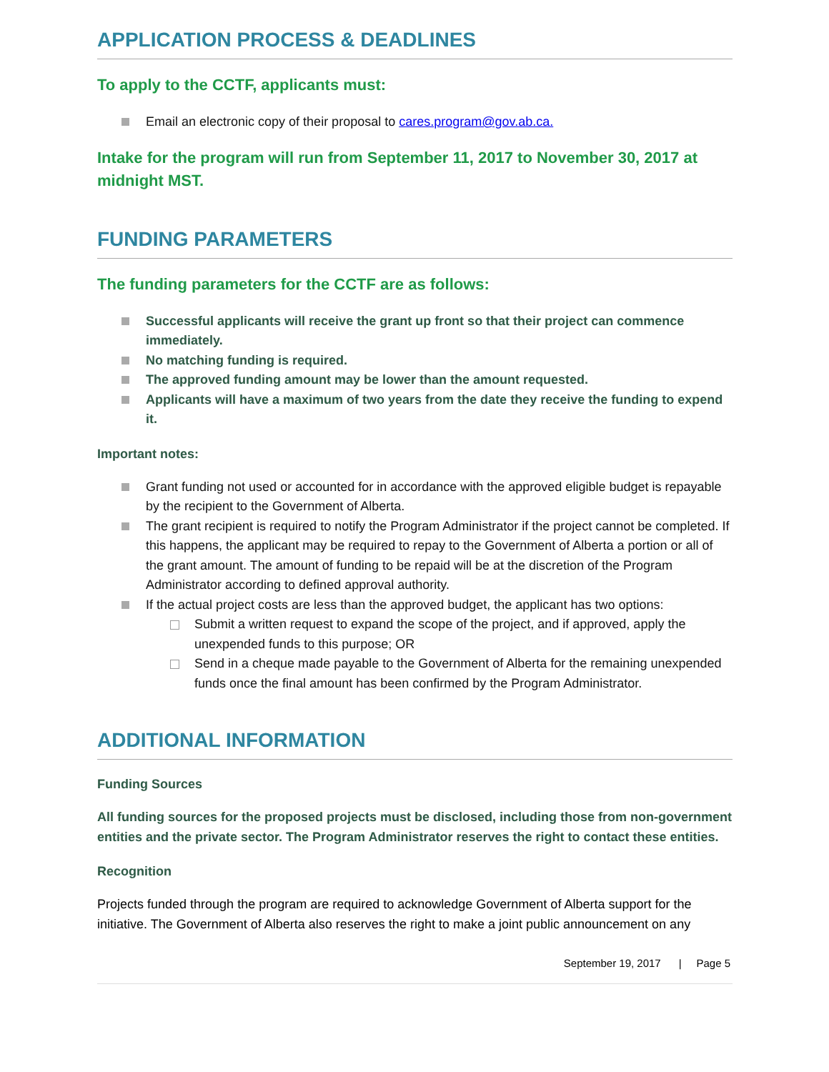APPLICATION PROCESS & DEADLINES
To apply to the CCTF, applicants must:
Email an electronic copy of their proposal to cares.program@gov.ab.ca.
Intake for the program will run from September 11, 2017 to November 30, 2017 at midnight MST.
FUNDING PARAMETERS
The funding parameters for the CCTF are as follows:
Successful applicants will receive the grant up front so that their project can commence immediately.
No matching funding is required.
The approved funding amount may be lower than the amount requested.
Applicants will have a maximum of two years from the date they receive the funding to expend it.
Important notes:
Grant funding not used or accounted for in accordance with the approved eligible budget is repayable by the recipient to the Government of Alberta.
The grant recipient is required to notify the Program Administrator if the project cannot be completed. If this happens, the applicant may be required to repay to the Government of Alberta a portion or all of the grant amount. The amount of funding to be repaid will be at the discretion of the Program Administrator according to defined approval authority.
If the actual project costs are less than the approved budget, the applicant has two options:
Submit a written request to expand the scope of the project, and if approved, apply the unexpended funds to this purpose; OR
Send in a cheque made payable to the Government of Alberta for the remaining unexpended funds once the final amount has been confirmed by the Program Administrator.
ADDITIONAL INFORMATION
Funding Sources
All funding sources for the proposed projects must be disclosed, including those from non-government entities and the private sector. The Program Administrator reserves the right to contact these entities.
Recognition
Projects funded through the program are required to acknowledge Government of Alberta support for the initiative. The Government of Alberta also reserves the right to make a joint public announcement on any
September 19, 2017 | Page 5